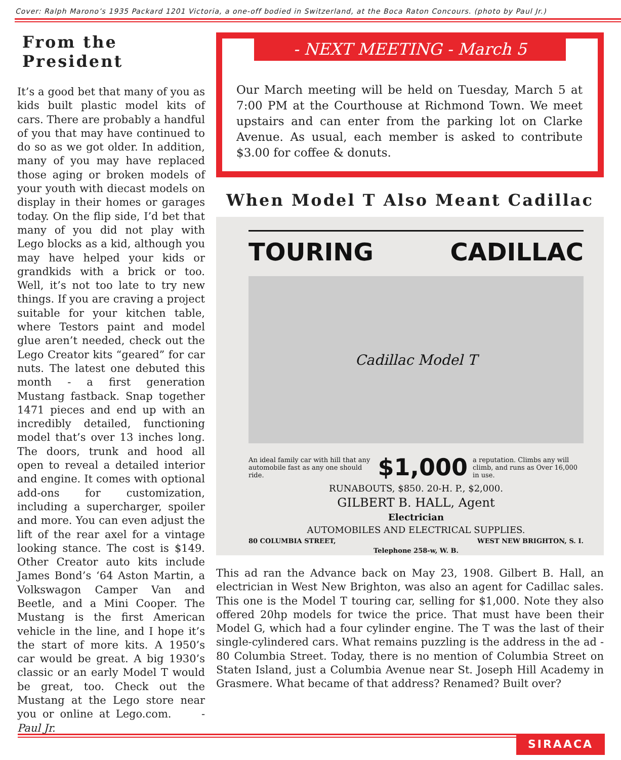Cover: Ralph Marono’s 1935 Packard 1201 Victoria, a one-off bodied in Switzerland, at the Boca Raton Concours. (photo by Paul Jr.)
From the President
It’s a good bet that many of you as kids built plastic model kits of cars. There are probably a handful of you that may have continued to do so as we got older. In addition, many of you may have replaced those aging or broken models of your youth with diecast models on display in their homes or garages today. On the flip side, I’d bet that many of you did not play with Lego blocks as a kid, although you may have helped your kids or grandkids with a brick or too. Well, it’s not too late to try new things. If you are craving a project suitable for your kitchen table, where Testors paint and model glue aren’t needed, check out the Lego Creator kits “geared” for car nuts. The latest one debuted this month - a first generation Mustang fastback. Snap together 1471 pieces and end up with an incredibly detailed, functioning model that’s over 13 inches long. The doors, trunk and hood all open to reveal a detailed interior and engine. It comes with optional add-ons for customization, including a supercharger, spoiler and more. You can even adjust the lift of the rear axel for a vintage looking stance. The cost is $149. Other Creator auto kits include James Bond’s ‘64 Aston Martin, a Volkswagon Camper Van and Beetle, and a Mini Cooper. The Mustang is the first American vehicle in the line, and I hope it’s the start of more kits. A 1950’s car would be great. A big 1930’s classic or an early Model T would be great, too. Check out the Mustang at the Lego store near you or online at Lego.com. - Paul Jr.
- NEXT MEETING - March 5
Our March meeting will be held on Tuesday, March 5 at 7:00 PM at the Courthouse at Richmond Town. We meet upstairs and can enter from the parking lot on Clarke Avenue. As usual, each member is asked to contribute $3.00 for coffee & donuts.
When Model T Also Meant Cadillac
TOURING CADILLAC
Cadillac Model T
An ideal family car with hill that any automobile fast as any one should ride. $1,000 a reputation. Climbs any will climb, and runs as Over 16,000 in use.
RUNABOUTS, $850. 20-H. P., $2,000.
GILBERT B. HALL, Agent
Electrician
AUTOMOBILES AND ELECTRICAL SUPPLIES.
80 COLUMBIA STREET, WEST NEW BRIGHTON, S. I.
Telephone 258-w, W. B.
This ad ran the Advance back on May 23, 1908. Gilbert B. Hall, an electrician in West New Brighton, was also an agent for Cadillac sales. This one is the Model T touring car, selling for $1,000. Note they also offered 20hp models for twice the price. That must have been their Model G, which had a four cylinder engine. The T was the last of their single-cylindered cars. What remains puzzling is the address in the ad - 80 Columbia Street. Today, there is no mention of Columbia Street on Staten Island, just a Columbia Avenue near St. Joseph Hill Academy in Grasmere. What became of that address? Renamed? Built over?
SIRAACA